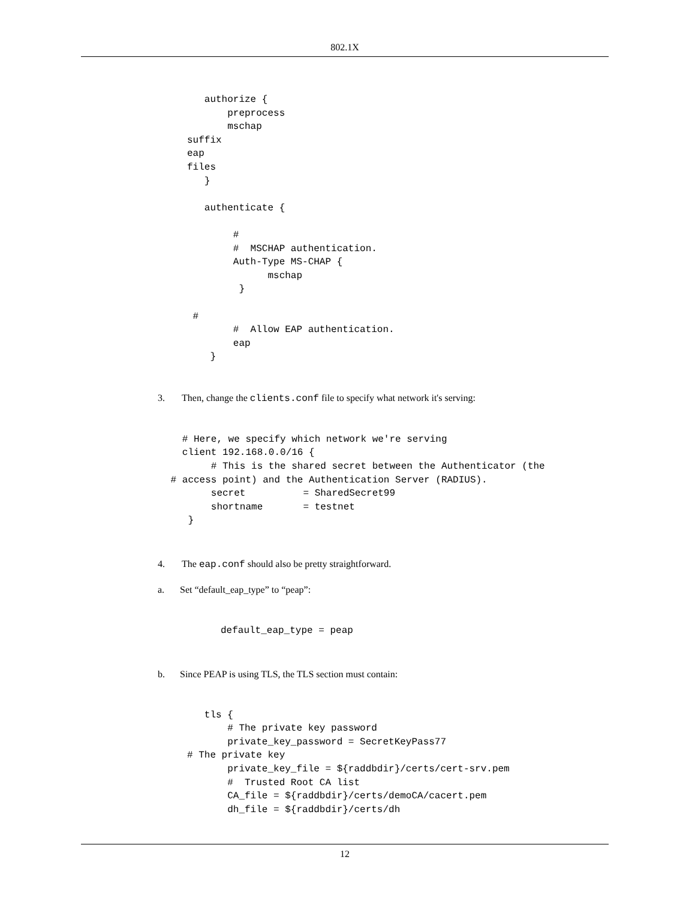802.1X
   authorize {
       preprocess
       mschap
suffix
eap
files
   }

   authenticate {

        #
        #  MSCHAP authentication.
        Auth-Type MS-CHAP {
              mschap
         }

 #
        #  Allow EAP authentication.
        eap
    }
3. Then, change the clients.conf file to specify what network it's serving:
   # Here, we specify which network we're serving
   client 192.168.0.0/16 {
        # This is the shared secret between the Authenticator (the
 # access point) and the Authentication Server (RADIUS).
        secret          = SharedSecret99
        shortname       = testnet
    }
4. The eap.conf should also be pretty straightforward.
a. Set “default_eap_type” to “peap”:
default_eap_type = peap
b. Since PEAP is using TLS, the TLS section must contain:
   tls {
       # The private key password
       private_key_password = SecretKeyPass77
# The private key
       private_key_file = ${raddbdir}/certs/cert-srv.pem
       #  Trusted Root CA list
       CA_file = ${raddbdir}/certs/demoCA/cacert.pem
       dh_file = ${raddbdir}/certs/dh
12